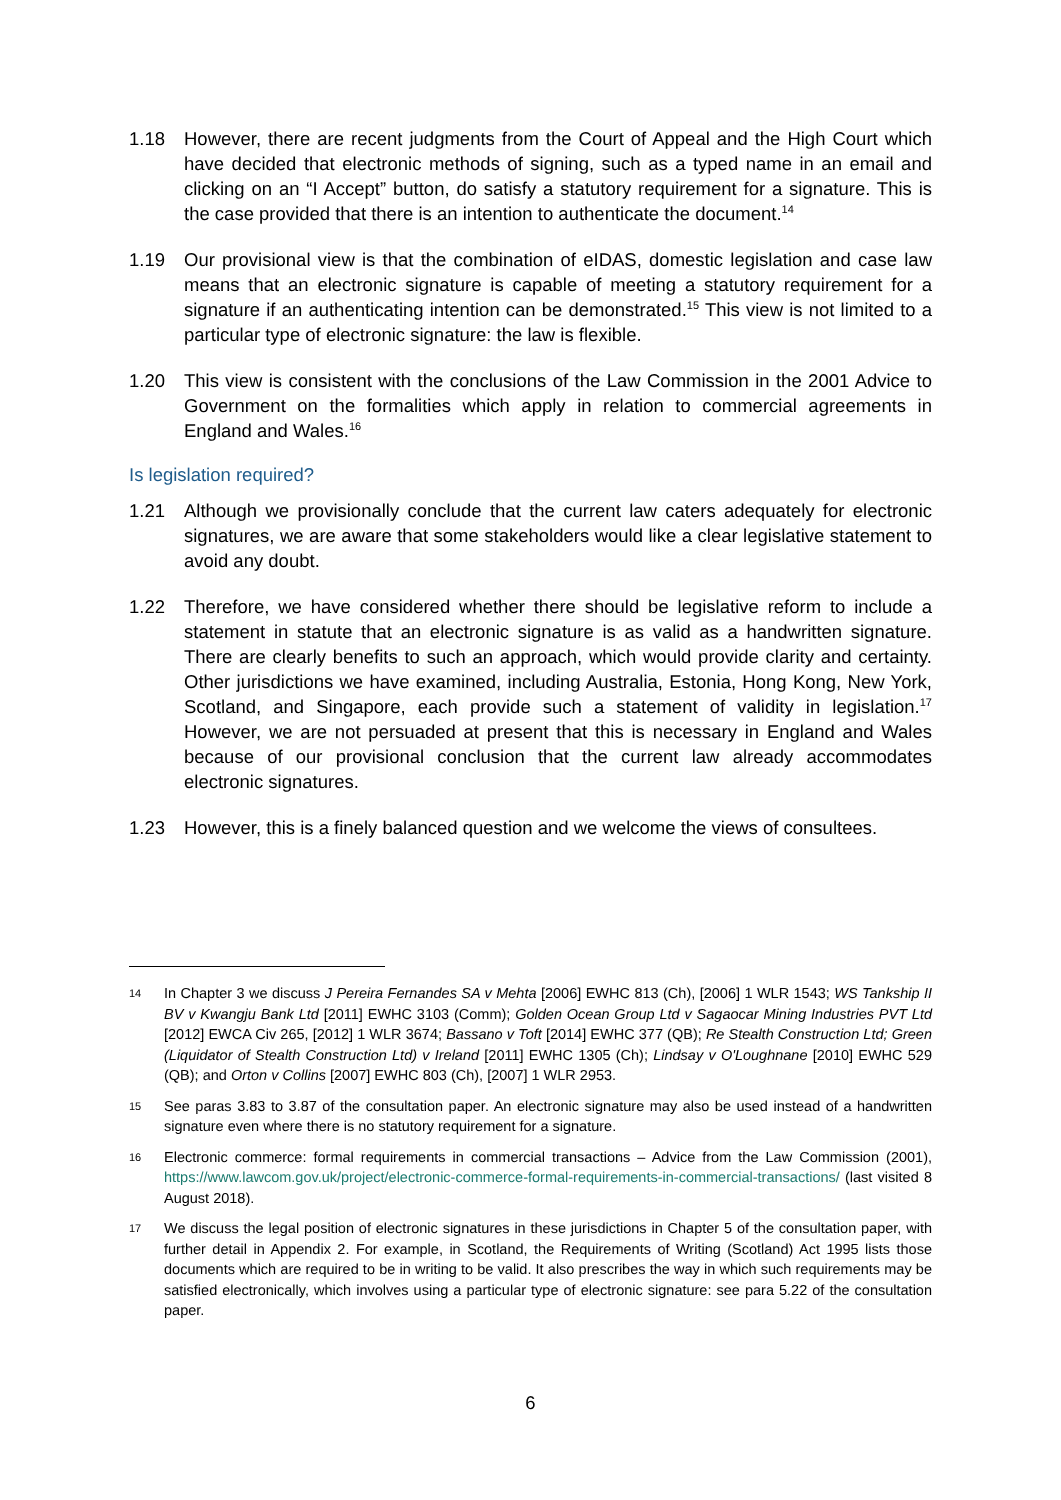1.18 However, there are recent judgments from the Court of Appeal and the High Court which have decided that electronic methods of signing, such as a typed name in an email and clicking on an “I Accept” button, do satisfy a statutory requirement for a signature. This is the case provided that there is an intention to authenticate the document.<sup>14</sup>
1.19 Our provisional view is that the combination of eIDAS, domestic legislation and case law means that an electronic signature is capable of meeting a statutory requirement for a signature if an authenticating intention can be demonstrated.<sup>15</sup> This view is not limited to a particular type of electronic signature: the law is flexible.
1.20 This view is consistent with the conclusions of the Law Commission in the 2001 Advice to Government on the formalities which apply in relation to commercial agreements in England and Wales.<sup>16</sup>
Is legislation required?
1.21 Although we provisionally conclude that the current law caters adequately for electronic signatures, we are aware that some stakeholders would like a clear legislative statement to avoid any doubt.
1.22 Therefore, we have considered whether there should be legislative reform to include a statement in statute that an electronic signature is as valid as a handwritten signature. There are clearly benefits to such an approach, which would provide clarity and certainty. Other jurisdictions we have examined, including Australia, Estonia, Hong Kong, New York, Scotland, and Singapore, each provide such a statement of validity in legislation.<sup>17</sup> However, we are not persuaded at present that this is necessary in England and Wales because of our provisional conclusion that the current law already accommodates electronic signatures.
1.23 However, this is a finely balanced question and we welcome the views of consultees.
14
In Chapter 3 we discuss J Pereira Fernandes SA v Mehta [2006] EWHC 813 (Ch), [2006] 1 WLR 1543; WS Tankship II BV v Kwangju Bank Ltd [2011] EWHC 3103 (Comm); Golden Ocean Group Ltd v Sagaocar Mining Industries PVT Ltd [2012] EWCA Civ 265, [2012] 1 WLR 3674; Bassano v Toft [2014] EWHC 377 (QB); Re Stealth Construction Ltd; Green (Liquidator of Stealth Construction Ltd) v Ireland [2011] EWHC 1305 (Ch); Lindsay v O'Loughnane [2010] EWHC 529 (QB); and Orton v Collins [2007] EWHC 803 (Ch), [2007] 1 WLR 2953.
15
See paras 3.83 to 3.87 of the consultation paper. An electronic signature may also be used instead of a handwritten signature even where there is no statutory requirement for a signature.
16
Electronic commerce: formal requirements in commercial transactions – Advice from the Law Commission (2001), https://www.lawcom.gov.uk/project/electronic-commerce-formal-requirements-in-commercial-transactions/ (last visited 8 August 2018).
17
We discuss the legal position of electronic signatures in these jurisdictions in Chapter 5 of the consultation paper, with further detail in Appendix 2. For example, in Scotland, the Requirements of Writing (Scotland) Act 1995 lists those documents which are required to be in writing to be valid. It also prescribes the way in which such requirements may be satisfied electronically, which involves using a particular type of electronic signature: see para 5.22 of the consultation paper.
6